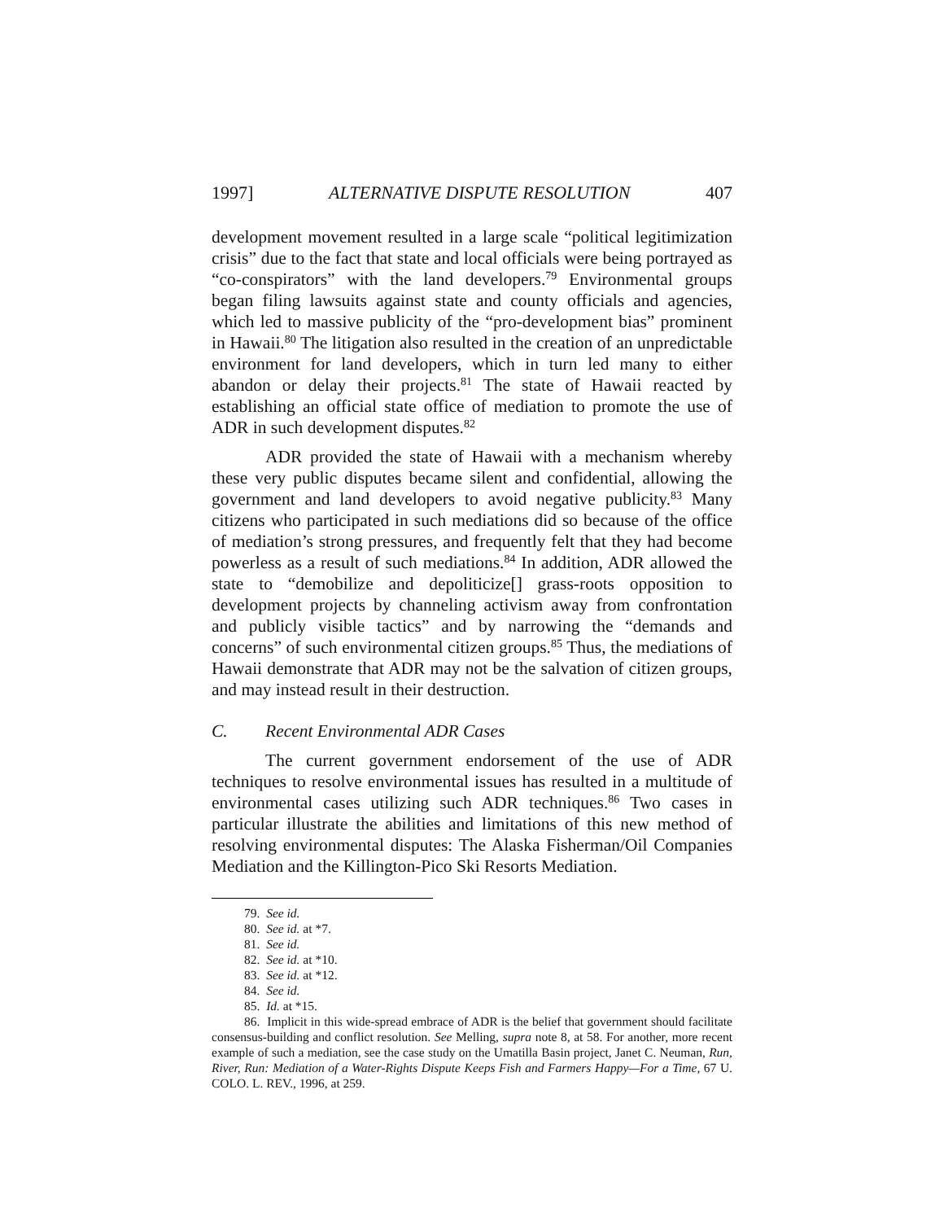1997] ALTERNATIVE DISPUTE RESOLUTION 407
development movement resulted in a large scale “political legitimization crisis” due to the fact that state and local officials were being portrayed as “co-conspirators” with the land developers.<sup>79</sup> Environmental groups began filing lawsuits against state and county officials and agencies, which led to massive publicity of the “pro-development bias” prominent in Hawaii.<sup>80</sup> The litigation also resulted in the creation of an unpredictable environment for land developers, which in turn led many to either abandon or delay their projects.<sup>81</sup> The state of Hawaii reacted by establishing an official state office of mediation to promote the use of ADR in such development disputes.<sup>82</sup>
ADR provided the state of Hawaii with a mechanism whereby these very public disputes became silent and confidential, allowing the government and land developers to avoid negative publicity.<sup>83</sup> Many citizens who participated in such mediations did so because of the office of mediation’s strong pressures, and frequently felt that they had become powerless as a result of such mediations.<sup>84</sup> In addition, ADR allowed the state to “demobilize and depoliticize[] grass-roots opposition to development projects by channeling activism away from confrontation and publicly visible tactics” and by narrowing the “demands and concerns” of such environmental citizen groups.<sup>85</sup> Thus, the mediations of Hawaii demonstrate that ADR may not be the salvation of citizen groups, and may instead result in their destruction.
C. Recent Environmental ADR Cases
The current government endorsement of the use of ADR techniques to resolve environmental issues has resulted in a multitude of environmental cases utilizing such ADR techniques.<sup>86</sup> Two cases in particular illustrate the abilities and limitations of this new method of resolving environmental disputes: The Alaska Fisherman/Oil Companies Mediation and the Killington-Pico Ski Resorts Mediation.
79. See id.
80. See id. at *7.
81. See id.
82. See id. at *10.
83. See id. at *12.
84. See id.
85. Id. at *15.
86. Implicit in this wide-spread embrace of ADR is the belief that government should facilitate consensus-building and conflict resolution. See Melling, supra note 8, at 58. For another, more recent example of such a mediation, see the case study on the Umatilla Basin project, Janet C. Neuman, Run, River, Run: Mediation of a Water-Rights Dispute Keeps Fish and Farmers Happy—For a Time, 67 U. COLO. L. REV., 1996, at 259.